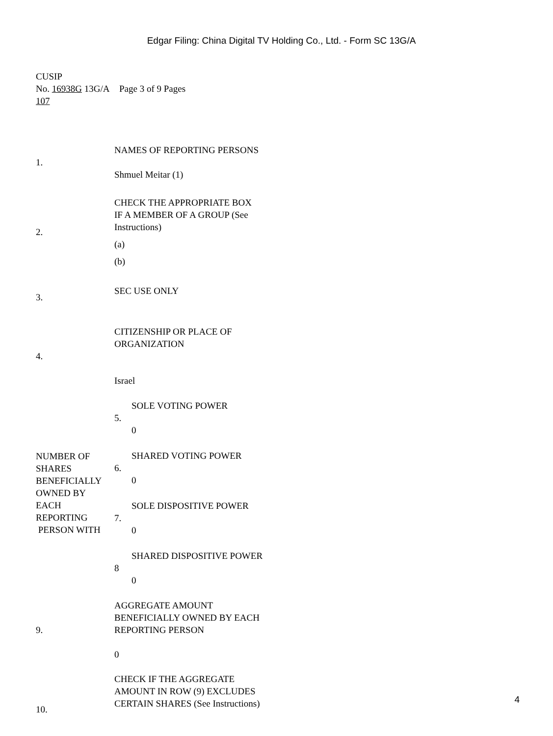Edgar Filing: China Digital TV Holding Co., Ltd. - Form SC 13G/A
| CUSIP No. 16938G 13G/A 107 | Page 3 of 9 Pages |
| 1. | NAMES OF REPORTING PERSONS Shmuel Meitar (1) | |
| 2. | CHECK THE APPROPRIATE BOX IF A MEMBER OF A GROUP (See Instructions) (a) (b) | |
| 3. | SEC USE ONLY | |
| 4. | CITIZENSHIP OR PLACE OF ORGANIZATION Israel | |
| NUMBER OF SHARES BENEFICIALLY OWNED BY EACH REPORTING PERSON WITH | 5. | SOLE VOTING POWER 0 |
| | 6. | SHARED VOTING POWER 0 |
| | 7. | SOLE DISPOSITIVE POWER 0 |
| | 8 | SHARED DISPOSITIVE POWER 0 |
| 9. | AGGREGATE AMOUNT BENEFICIALLY OWNED BY EACH REPORTING PERSON 0 | |
| 10. | CHECK IF THE AGGREGATE AMOUNT IN ROW (9) EXCLUDES CERTAIN SHARES (See Instructions) | |
4